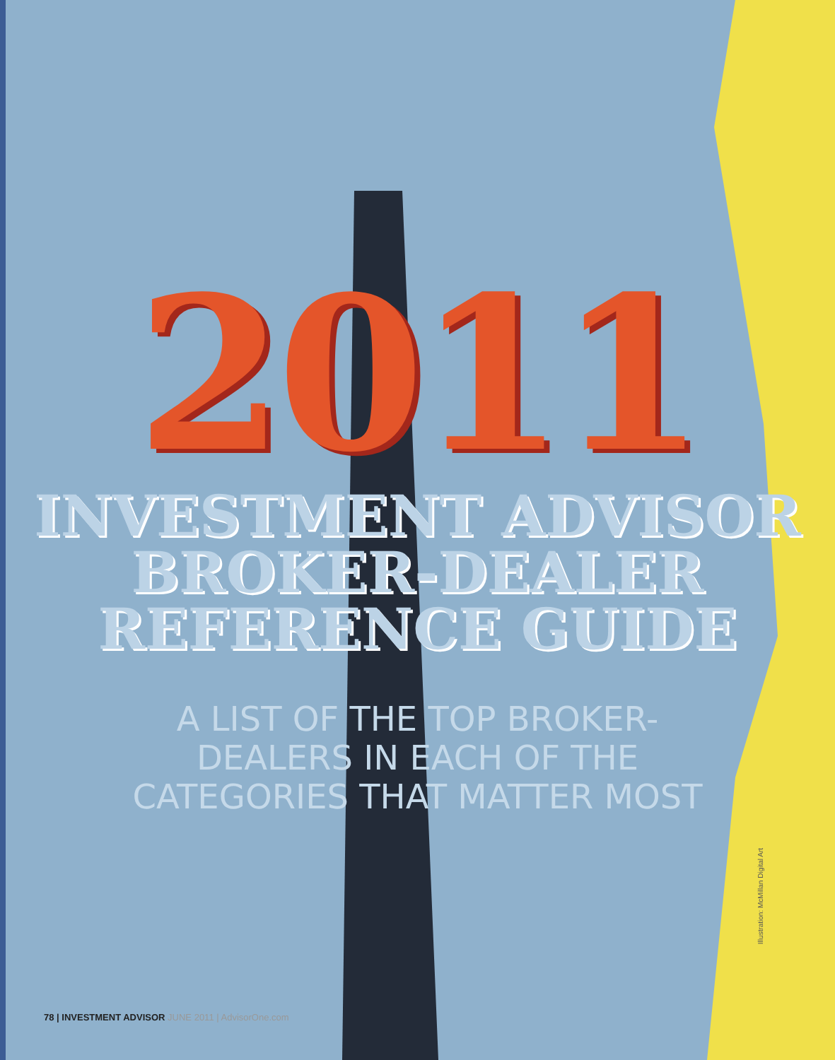2011
INVESTMENT ADVISOR
BROKER-DEALER
REFERENCE GUIDE
A LIST OF THE TOP BROKER-
DEALERS IN EACH OF THE
CATEGORIES THAT MATTER MOST
Illustration: McMillan Digital Art
78 | INVESTMENT ADVISOR JUNE 2011 | AdvisorOne.com